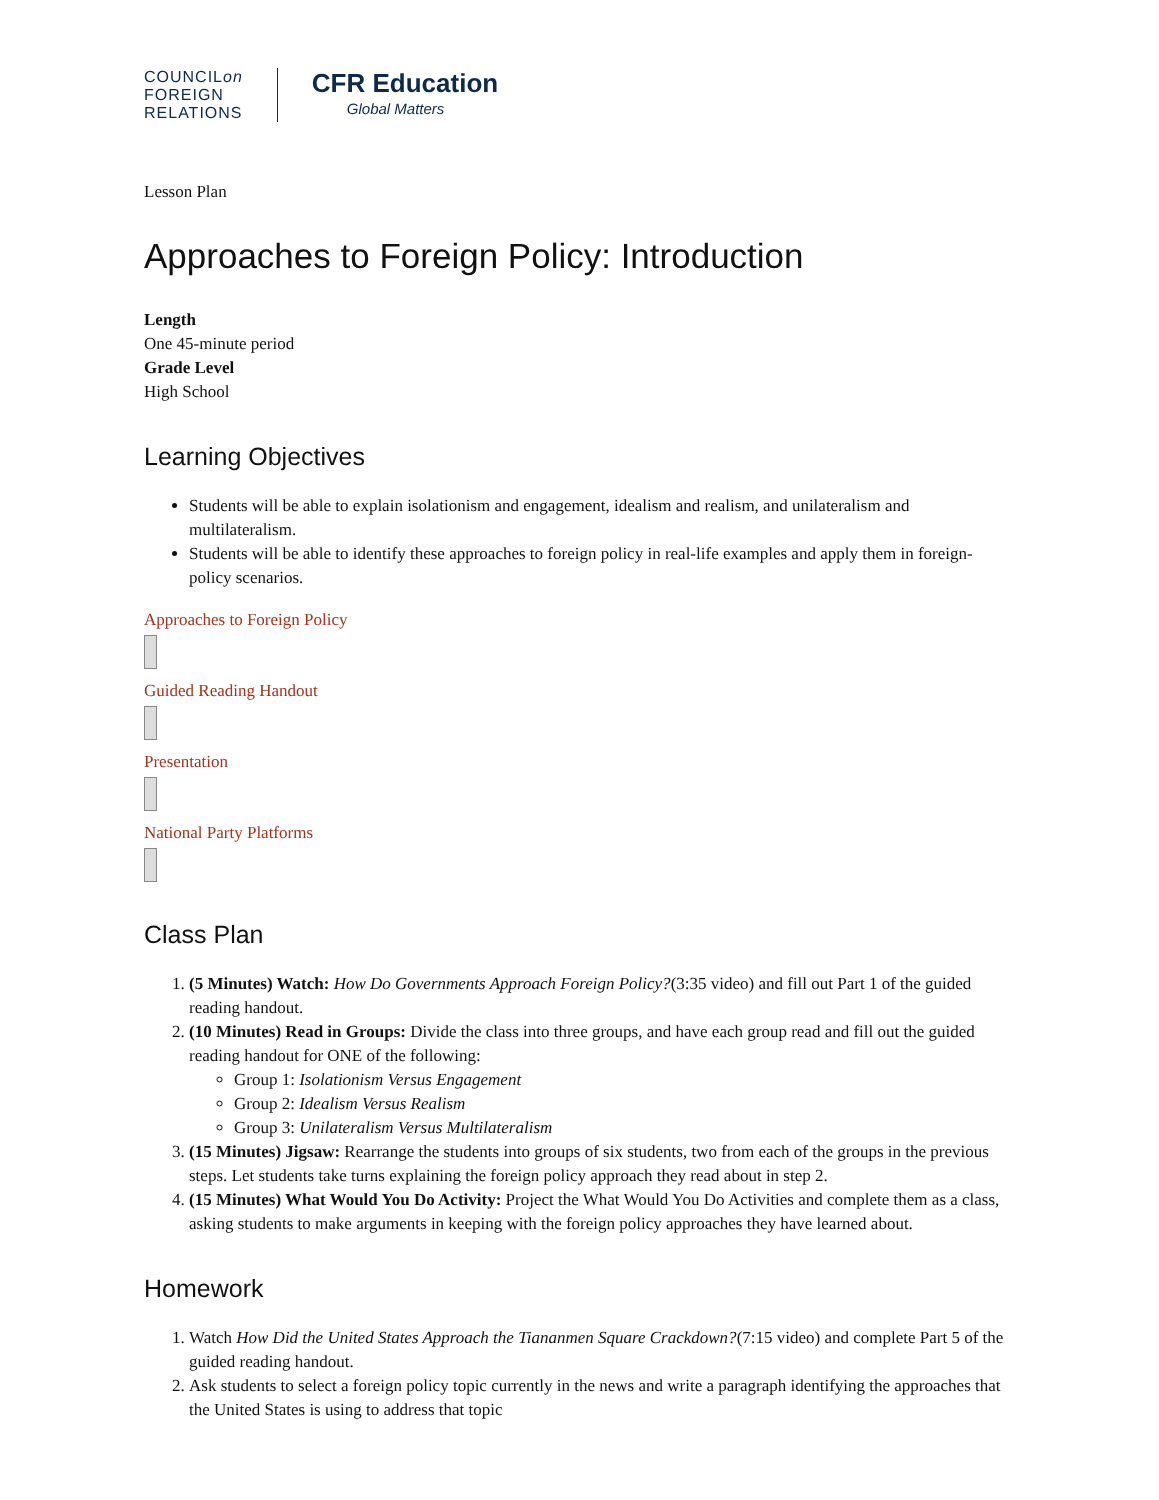COUNCILon
FOREIGN
RELATIONS
CFR Education
Global Matters
Lesson Plan
Approaches to Foreign Policy: Introduction
Length
One 45-minute period
Grade Level
High School
Learning Objectives
Students will be able to explain isolationism and engagement, idealism and realism, and unilateralism and multilateralism.
Students will be able to identify these approaches to foreign policy in real-life examples and apply them in foreign-policy scenarios.
Approaches to Foreign Policy
Guided Reading Handout
Presentation
National Party Platforms
Class Plan
1. (5 Minutes) Watch: How Do Governments Approach Foreign Policy?(3:35 video) and fill out Part 1 of the guided reading handout.
2. (10 Minutes) Read in Groups: Divide the class into three groups, and have each group read and fill out the guided reading handout for ONE of the following:
Group 1: Isolationism Versus Engagement
Group 2: Idealism Versus Realism
Group 3: Unilateralism Versus Multilateralism
3. (15 Minutes) Jigsaw: Rearrange the students into groups of six students, two from each of the groups in the previous steps. Let students take turns explaining the foreign policy approach they read about in step 2.
4. (15 Minutes) What Would You Do Activity: Project the What Would You Do Activities and complete them as a class, asking students to make arguments in keeping with the foreign policy approaches they have learned about.
Homework
1. Watch How Did the United States Approach the Tiananmen Square Crackdown?(7:15 video) and complete Part 5 of the guided reading handout.
2. Ask students to select a foreign policy topic currently in the news and write a paragraph identifying the approaches that the United States is using to address that topic